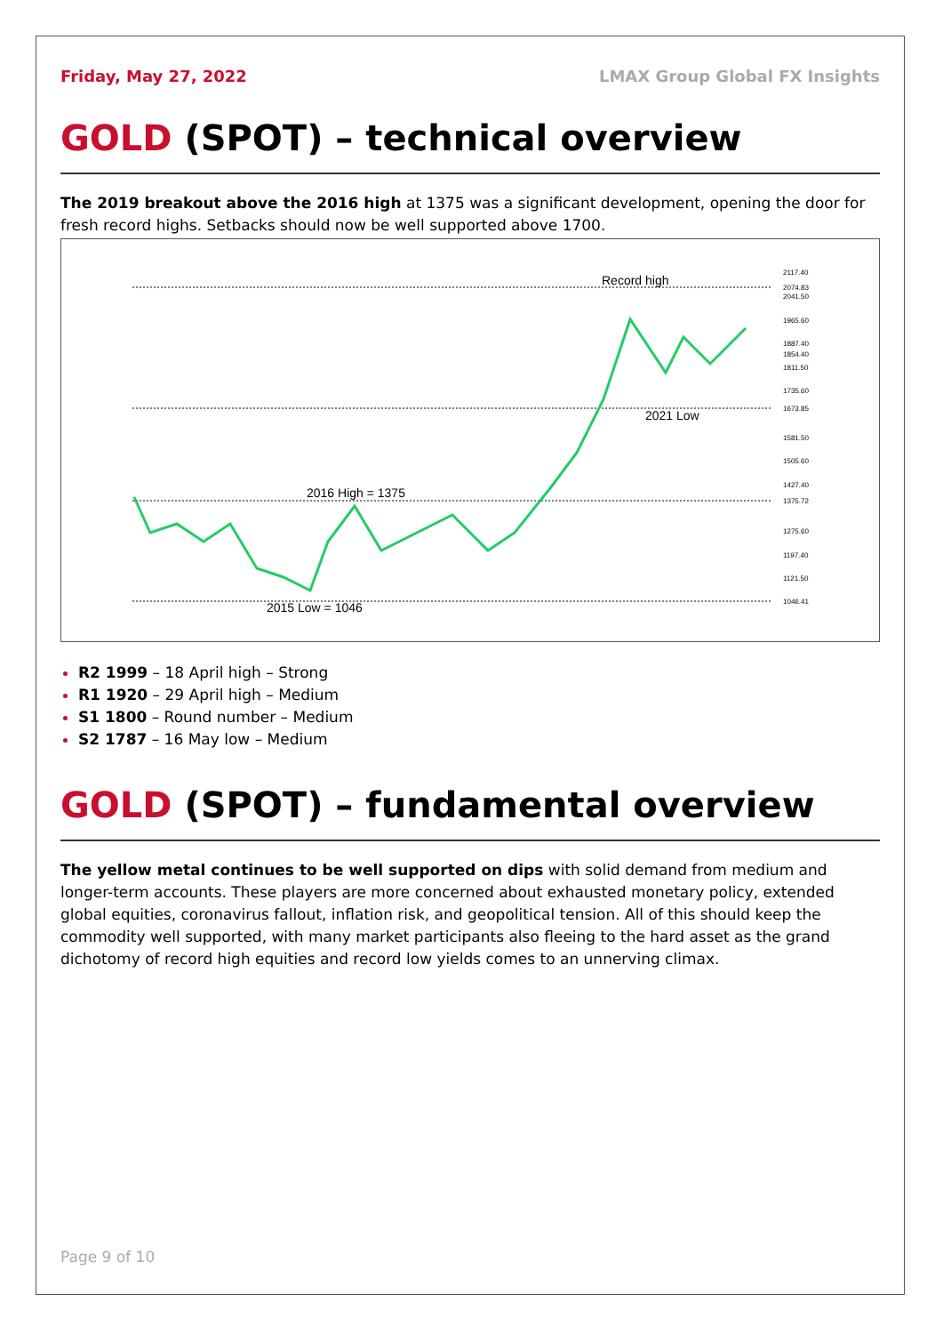Friday, May 27, 2022 LMAX Group Global FX Insights
GOLD (SPOT) – technical overview
The 2019 breakout above the 2016 high at 1375 was a significant development, opening the door for fresh record highs. Setbacks should now be well supported above 1700.
Record high
2021 Low
2016 High = 1375
2015 Low = 1046
2117.40
2041.50
1965.60
1887.40
1811.50
1735.60
1581.50
1505.60
1427.40
1275.60
1197.40
1121.50
2074.83
1854.40
1673.85
1375.72
1046.41
R2 1999 – 18 April high – Strong
R1 1920 – 29 April high – Medium
S1 1800 – Round number – Medium
S2 1787 – 16 May low – Medium
GOLD (SPOT) – fundamental overview
The yellow metal continues to be well supported on dips with solid demand from medium and longer-term accounts. These players are more concerned about exhausted monetary policy, extended global equities, coronavirus fallout, inflation risk, and geopolitical tension. All of this should keep the commodity well supported, with many market participants also fleeing to the hard asset as the grand dichotomy of record high equities and record low yields comes to an unnerving climax.
Page 9 of 10